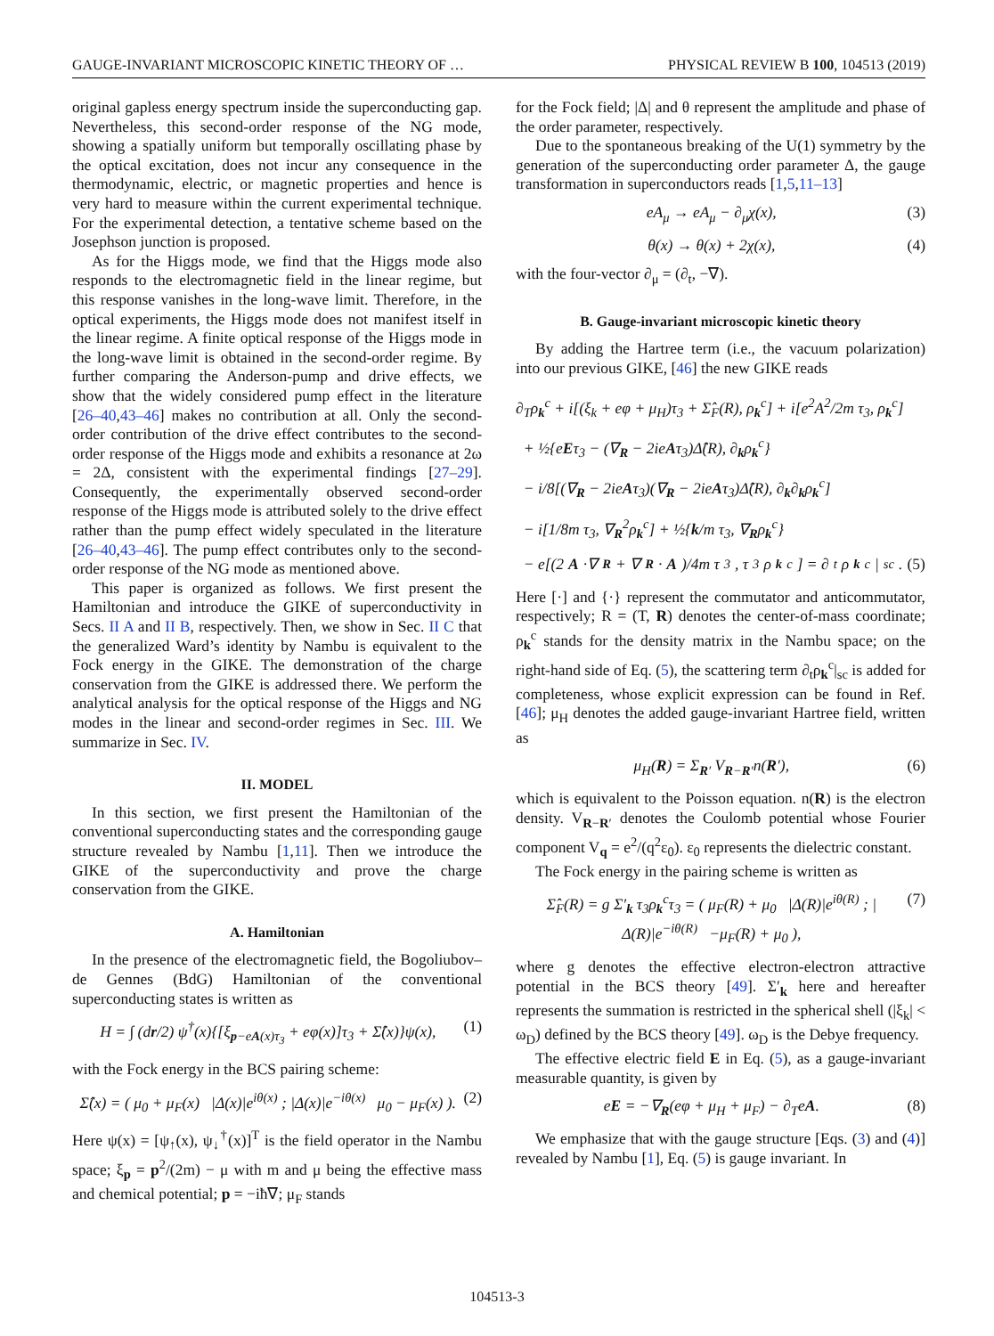GAUGE-INVARIANT MICROSCOPIC KINETIC THEORY OF … PHYSICAL REVIEW B 100, 104513 (2019)
original gapless energy spectrum inside the superconducting gap. Nevertheless, this second-order response of the NG mode, showing a spatially uniform but temporally oscillating phase by the optical excitation, does not incur any consequence in the thermodynamic, electric, or magnetic properties and hence is very hard to measure within the current experimental technique. For the experimental detection, a tentative scheme based on the Josephson junction is proposed.
As for the Higgs mode, we find that the Higgs mode also responds to the electromagnetic field in the linear regime, but this response vanishes in the long-wave limit. Therefore, in the optical experiments, the Higgs mode does not manifest itself in the linear regime. A finite optical response of the Higgs mode in the long-wave limit is obtained in the second-order regime. By further comparing the Anderson-pump and drive effects, we show that the widely considered pump effect in the literature [26–40,43–46] makes no contribution at all. Only the second-order contribution of the drive effect contributes to the second-order response of the Higgs mode and exhibits a resonance at 2ω = 2Δ, consistent with the experimental findings [27–29]. Consequently, the experimentally observed second-order response of the Higgs mode is attributed solely to the drive effect rather than the pump effect widely speculated in the literature [26–40,43–46]. The pump effect contributes only to the second-order response of the NG mode as mentioned above.
This paper is organized as follows. We first present the Hamiltonian and introduce the GIKE of superconductivity in Secs. II A and II B, respectively. Then, we show in Sec. II C that the generalized Ward’s identity by Nambu is equivalent to the Fock energy in the GIKE. The demonstration of the charge conservation from the GIKE is addressed there. We perform the analytical analysis for the optical response of the Higgs and NG modes in the linear and second-order regimes in Sec. III. We summarize in Sec. IV.
II. MODEL
In this section, we first present the Hamiltonian of the conventional superconducting states and the corresponding gauge structure revealed by Nambu [1,11]. Then we introduce the GIKE of the superconductivity and prove the charge conservation from the GIKE.
A. Hamiltonian
In the presence of the electromagnetic field, the Bogoliubov–de Gennes (BdG) Hamiltonian of the conventional superconducting states is written as
H = ∫ (dr/2) ψ<sup>†</sup>(x){[ξ<sub>p−eA(x)τ<sub>3</sub></sub> + eφ(x)]τ<sub>3</sub> + Σ̂(x)}ψ(x), (1)
with the Fock energy in the BCS pairing scheme:
Σ̂(x) = ( μ<sub>0</sub> + μ<sub>F</sub>(x) |Δ(x)|e<sup>iθ(x)</sup> ; |Δ(x)|e<sup>−iθ(x)</sup> μ<sub>0</sub> − μ<sub>F</sub>(x) ). (2)
Here ψ(x) = [ψ<sub>↑</sub>(x), ψ<sub>↓</sub><sup>†</sup>(x)]<sup>T</sup> is the field operator in the Nambu space; ξ<sub>p</sub> = p<sup>2</sup>/(2m) − μ with m and μ being the effective mass and chemical potential; p = −iħ∇; μ<sub>F</sub> stands
for the Fock field; |Δ| and θ represent the amplitude and phase of the order parameter, respectively.
Due to the spontaneous breaking of the U(1) symmetry by the generation of the superconducting order parameter Δ, the gauge transformation in superconductors reads [1,5,11–13]
eA<sub>μ</sub> → eA<sub>μ</sub> − ∂<sub>μ</sub>χ(x), (3)
θ(x) → θ(x) + 2χ(x), (4)
with the four-vector ∂<sub>μ</sub> = (∂<sub>t</sub>, −∇).
B. Gauge-invariant microscopic kinetic theory
By adding the Hartree term (i.e., the vacuum polarization) into our previous GIKE, [46] the new GIKE reads
∂<sub>T</sub>ρ<sub>k</sub><sup>c</sup> + i[(ξ<sub>k</sub> + eφ + μ<sub>H</sub>)τ<sub>3</sub> + Σ̂<sub>F</sub>(R), ρ<sub>k</sub><sup>c</sup>] + i[e<sup>2</sup>A<sup>2</sup>/2m τ<sub>3</sub>, ρ<sub>k</sub><sup>c</sup>]
+ ½{eEτ<sub>3</sub> − (∇<sub>R</sub> − 2ieAτ<sub>3</sub>)Δ̂(R), ∂<sub>k</sub>ρ<sub>k</sub><sup>c</sup>}
− i/8[(∇<sub>R</sub> − 2ieAτ<sub>3</sub>)(∇<sub>R</sub> − 2ieAτ<sub>3</sub>)Δ̂(R), ∂<sub>k</sub>∂<sub>k</sub>ρ<sub>k</sub><sup>c</sup>]
− i[1/8m τ<sub>3</sub>, ∇<sub>R</sub><sup>2</sup>ρ<sub>k</sub><sup>c</sup>] + ½{k/m τ<sub>3</sub>, ∇<sub>R</sub>ρ<sub>k</sub><sup>c</sup>}
− e[(2 A ·∇<sub>R</sub> + ∇<sub>R</sub> · A)/4m τ<sub>3</sub>, τ<sub>3</sub>ρ<sub>k</sub><sup>c</sup>] = ∂<sub>t</sub>ρ<sub>k</sub><sup>c</sup>|<sub>sc</sub>. (5)
Here [·] and {·} represent the commutator and anticommutator, respectively; R = (T, R) denotes the center-of-mass coordinate; ρ<sub>k</sub><sup>c</sup> stands for the density matrix in the Nambu space; on the right-hand side of Eq. (5), the scattering term ∂<sub>t</sub>ρ<sub>k</sub><sup>c</sup>|<sub>sc</sub> is added for completeness, whose explicit expression can be found in Ref. [46]; μ<sub>H</sub> denotes the added gauge-invariant Hartree field, written as
μ<sub>H</sub>(R) = Σ<sub>R′</sub> V<sub>R−R′</sub>n(R′), (6)
which is equivalent to the Poisson equation. n(R) is the electron density. V<sub>R−R′</sub> denotes the Coulomb potential whose Fourier component V<sub>q</sub> = e<sup>2</sup>/(q<sup>2</sup>ε<sub>0</sub>). ε<sub>0</sub> represents the dielectric constant.
The Fock energy in the pairing scheme is written as
Σ̂<sub>F</sub>(R) = g Σ′<sub>k</sub> τ<sub>3</sub>ρ<sub>k</sub><sup>c</sup>τ<sub>3</sub> = ( μ<sub>F</sub>(R) + μ<sub>0</sub> |Δ(R)|e<sup>iθ(R)</sup> ; |Δ(R)|e<sup>−iθ(R)</sup> −μ<sub>F</sub>(R) + μ<sub>0</sub> ), (7)
where g denotes the effective electron-electron attractive potential in the BCS theory [49]. Σ′<sub>k</sub> here and hereafter represents the summation is restricted in the spherical shell (|ξ<sub>k</sub>| < ω<sub>D</sub>) defined by the BCS theory [49]. ω<sub>D</sub> is the Debye frequency.
The effective electric field E in Eq. (5), as a gauge-invariant measurable quantity, is given by
eE = −∇<sub>R</sub>(eφ + μ<sub>H</sub> + μ<sub>F</sub>) − ∂<sub>T</sub>eA. (8)
We emphasize that with the gauge structure [Eqs. (3) and (4)] revealed by Nambu [1], Eq. (5) is gauge invariant. In
104513-3